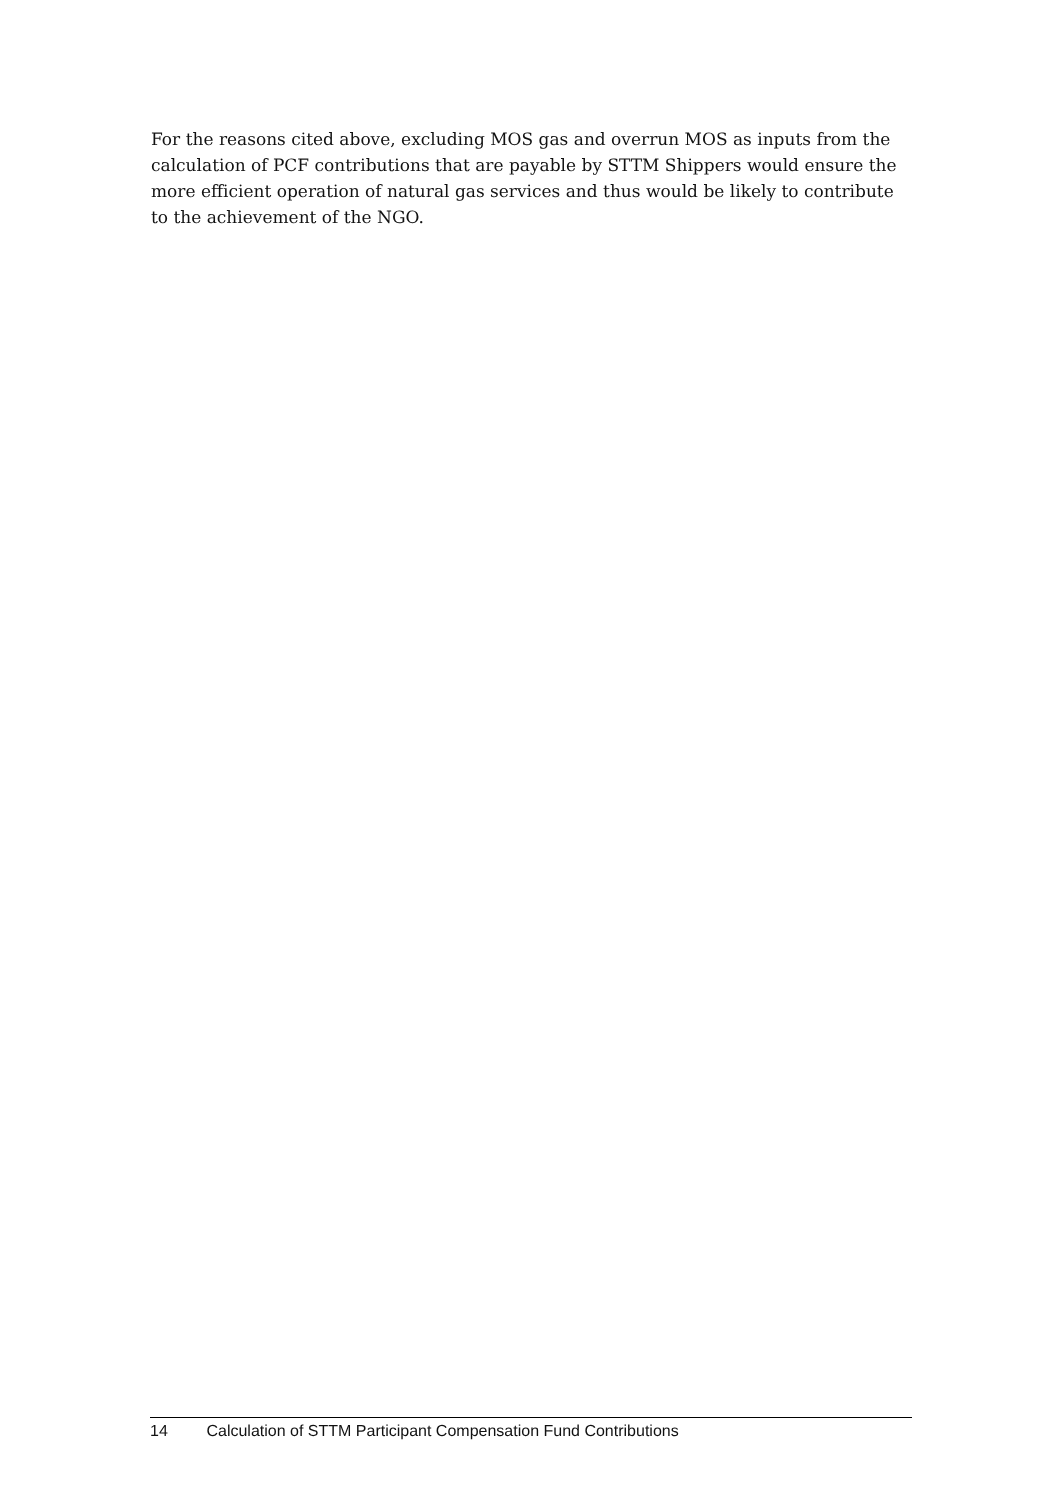For the reasons cited above, excluding MOS gas and overrun MOS as inputs from the calculation of PCF contributions that are payable by STTM Shippers would ensure the more efficient operation of natural gas services and thus would be likely to contribute to the achievement of the NGO.
14 Calculation of STTM Participant Compensation Fund Contributions